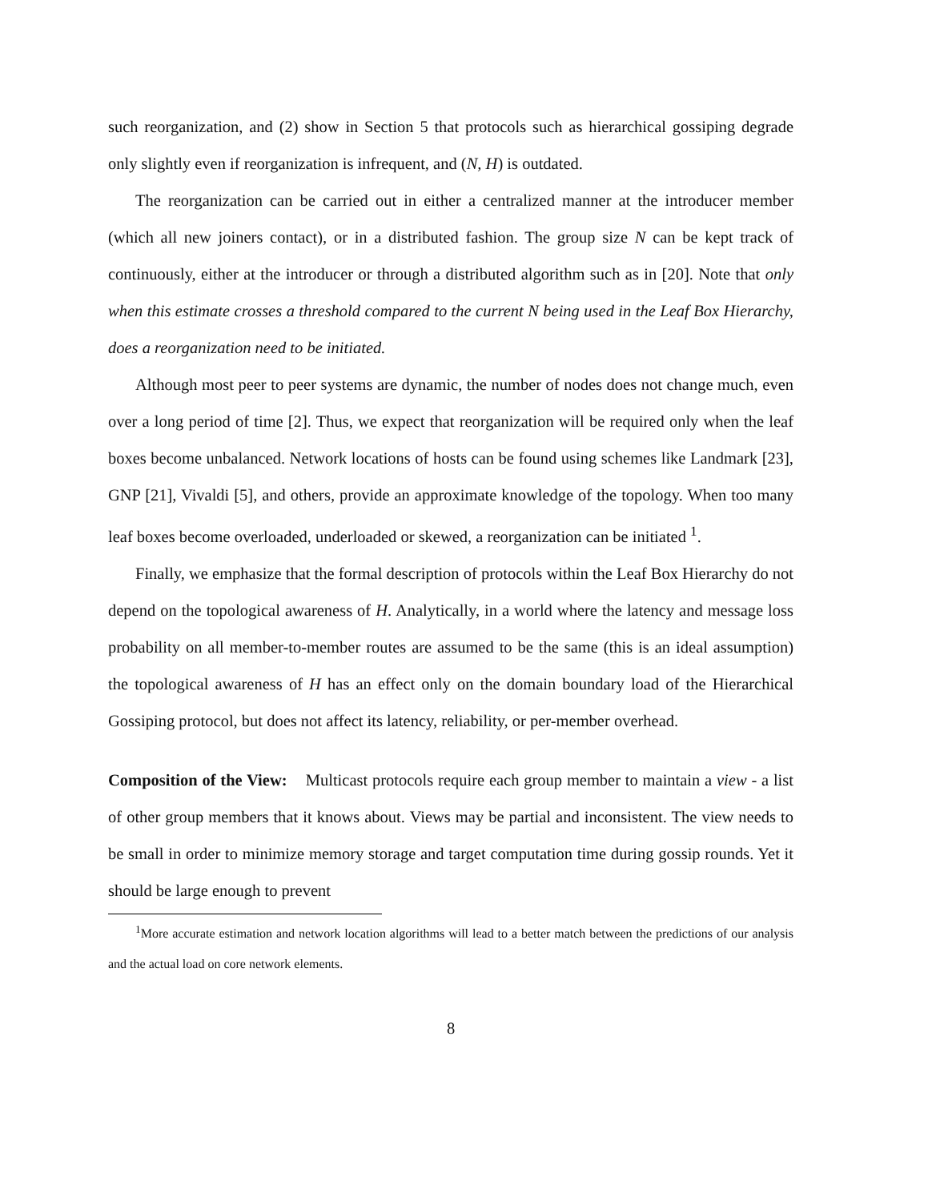such reorganization, and (2) show in Section 5 that protocols such as hierarchical gossiping degrade only slightly even if reorganization is infrequent, and (N, H) is outdated.
The reorganization can be carried out in either a centralized manner at the introducer member (which all new joiners contact), or in a distributed fashion. The group size N can be kept track of continuously, either at the introducer or through a distributed algorithm such as in [20]. Note that only when this estimate crosses a threshold compared to the current N being used in the Leaf Box Hierarchy, does a reorganization need to be initiated.
Although most peer to peer systems are dynamic, the number of nodes does not change much, even over a long period of time [2]. Thus, we expect that reorganization will be required only when the leaf boxes become unbalanced. Network locations of hosts can be found using schemes like Landmark [23], GNP [21], Vivaldi [5], and others, provide an approximate knowledge of the topology. When too many leaf boxes become overloaded, underloaded or skewed, a reorganization can be initiated <sup>1</sup>.
Finally, we emphasize that the formal description of protocols within the Leaf Box Hierarchy do not depend on the topological awareness of H. Analytically, in a world where the latency and message loss probability on all member-to-member routes are assumed to be the same (this is an ideal assumption) the topological awareness of H has an effect only on the domain boundary load of the Hierarchical Gossiping protocol, but does not affect its latency, reliability, or per-member overhead.
Composition of the View: Multicast protocols require each group member to maintain a view - a list of other group members that it knows about. Views may be partial and inconsistent. The view needs to be small in order to minimize memory storage and target computation time during gossip rounds. Yet it should be large enough to prevent
<sup>1</sup> More accurate estimation and network location algorithms will lead to a better match between the predictions of our analysis and the actual load on core network elements.
8